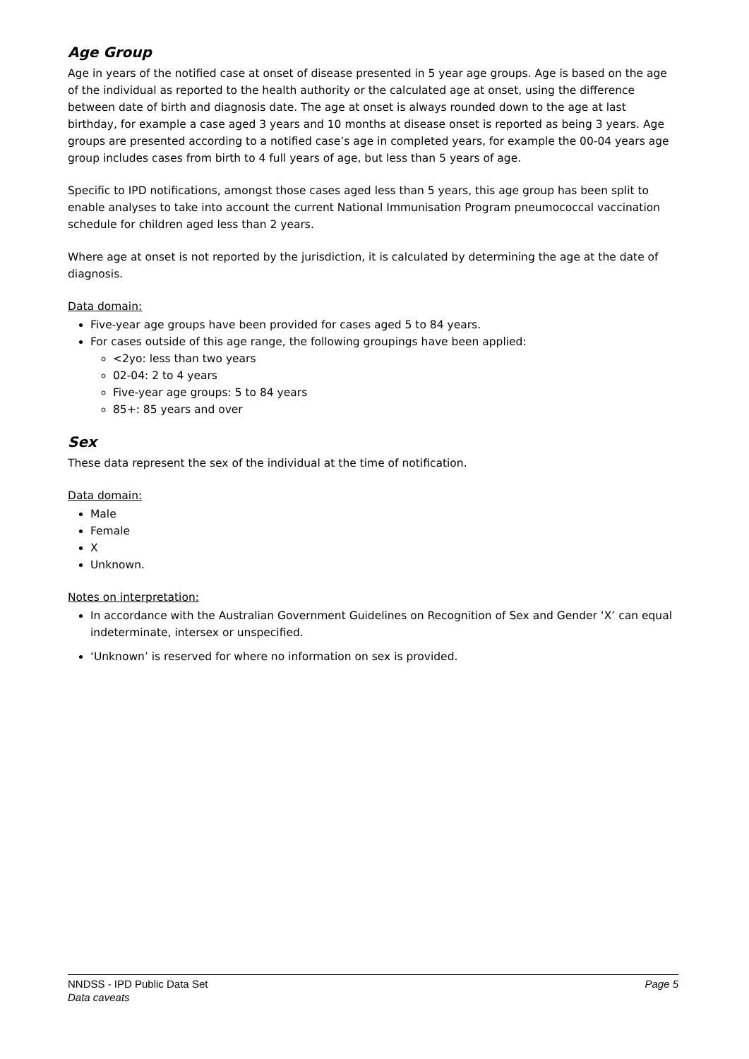Age Group
Age in years of the notified case at onset of disease presented in 5 year age groups. Age is based on the age of the individual as reported to the health authority or the calculated age at onset, using the difference between date of birth and diagnosis date. The age at onset is always rounded down to the age at last birthday, for example a case aged 3 years and 10 months at disease onset is reported as being 3 years. Age groups are presented according to a notified case’s age in completed years, for example the 00-04 years age group includes cases from birth to 4 full years of age, but less than 5 years of age.
Specific to IPD notifications, amongst those cases aged less than 5 years, this age group has been split to enable analyses to take into account the current National Immunisation Program pneumococcal vaccination schedule for children aged less than 2 years.
Where age at onset is not reported by the jurisdiction, it is calculated by determining the age at the date of diagnosis.
Data domain:
Five-year age groups have been provided for cases aged 5 to 84 years.
For cases outside of this age range, the following groupings have been applied:
<2yo: less than two years
02-04: 2 to 4 years
Five-year age groups: 5 to 84 years
85+: 85 years and over
Sex
These data represent the sex of the individual at the time of notification.
Data domain:
Male
Female
X
Unknown.
Notes on interpretation:
In accordance with the Australian Government Guidelines on Recognition of Sex and Gender ‘X’ can equal indeterminate, intersex or unspecified.
‘Unknown’ is reserved for where no information on sex is provided.
Page 5 NNDSS - IPD Public Data Set
Data caveats